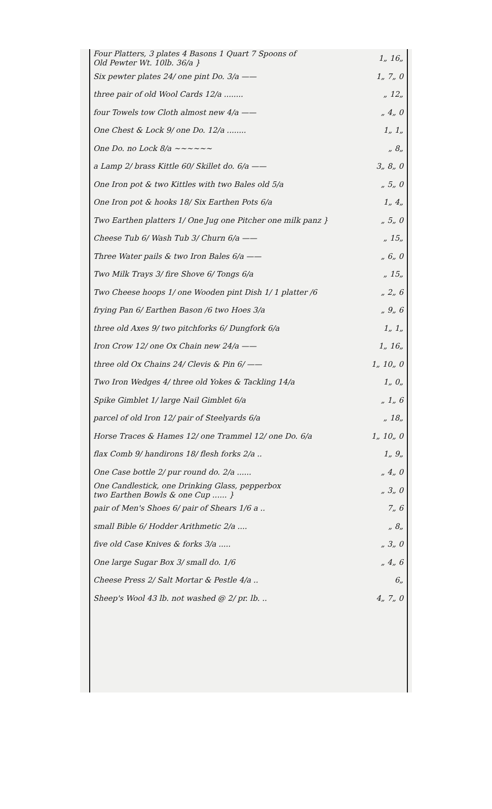| Four Platters, 3 plates 4 Basons 1 Quart 7 Spoons of Old Pewter Wt. 10lb. 36/a } | 1„ 16„ |
| Six pewter plates 24/ one pint Do. 3/a —— | 1„ 7„ 0 |
| three pair of old Wool Cards 12/a ........ | „ 12„ |
| four Towels tow Cloth almost new 4/a —— | „ 4„ 0 |
| One Chest & Lock 9/ one Do. 12/a ........ | 1„ 1„ |
| One Do. no Lock 8/a ~~~~~~ | „ 8„ |
| a Lamp 2/ brass Kittle 60/ Skillet do. 6/a —— | 3„ 8„ 0 |
| One Iron pot & two Kittles with two Bales old 5/a | „ 5„ 0 |
| One Iron pot & hooks 18/ Six Earthen Pots 6/a | 1„ 4„ |
| Two Earthen platters 1/ One Jug one Pitcher one milk panz } | „ 5„ 0 |
| Cheese Tub 6/ Wash Tub 3/ Churn 6/a —— | „ 15„ |
| Three Water pails & two Iron Bales 6/a —— | „ 6„ 0 |
| Two Milk Trays 3/ fire Shove 6/ Tongs 6/a | „ 15„ |
| Two Cheese hoops 1/ one Wooden pint Dish 1/ 1 platter /6 | „ 2„ 6 |
| frying Pan 6/ Earthen Bason /6 two Hoes 3/a | „ 9„ 6 |
| three old Axes 9/ two pitchforks 6/ Dungfork 6/a | 1„ 1„ |
| Iron Crow 12/ one Ox Chain new 24/a —— | 1„ 16„ |
| three old Ox Chains 24/ Clevis & Pin 6/ —— | 1„ 10„ 0 |
| Two Iron Wedges 4/ three old Yokes & Tackling 14/a | 1„ 0„ |
| Spike Gimblet 1/ large Nail Gimblet 6/a | „ 1„ 6 |
| parcel of old Iron 12/ pair of Steelyards 6/a | „ 18„ |
| Horse Traces & Hames 12/ one Trammel 12/ one Do. 6/a | 1„ 10„ 0 |
| flax Comb 9/ handirons 18/ flesh forks 2/a .. | 1„ 9„ |
| One Case bottle 2/ pur round do. 2/a ...... | „ 4„ 0 |
| One Candlestick, one Drinking Glass, pepperbox two Earthen Bowls & one Cup ...... } | „ 3„ 0 |
| pair of Men's Shoes 6/ pair of Shears 1/6 a .. | 7„ 6 |
| small Bible 6/ Hodder Arithmetic 2/a .... | „ 8„ |
| five old Case Knives & forks 3/a ..... | „ 3„ 0 |
| One large Sugar Box 3/ small do. 1/6 | „ 4„ 6 |
| Cheese Press 2/ Salt Mortar & Pestle 4/a .. | 6„ |
| Sheep's Wool 43 lb. not washed @ 2/ pr. lb. .. | 4„ 7„ 0 |